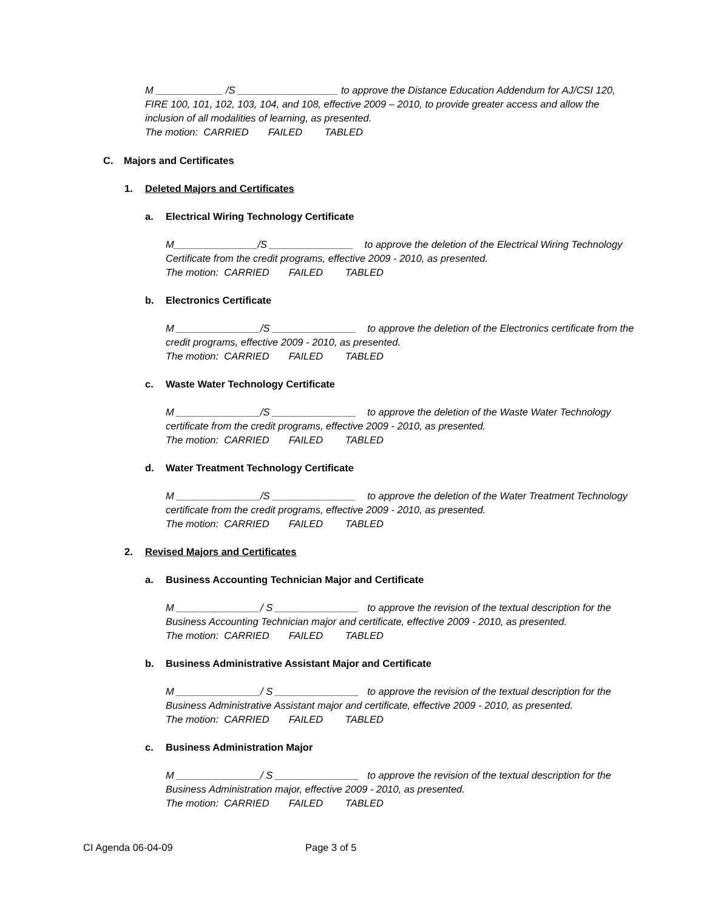M ____________ /S __________________ to approve the Distance Education Addendum for AJ/CSI 120, FIRE 100, 101, 102, 103, 104, and 108, effective 2009 – 2010, to provide greater access and allow the inclusion of all modalities of learning, as presented.
The motion: CARRIED FAILED TABLED
C. Majors and Certificates
1. Deleted Majors and Certificates
a. Electrical Wiring Technology Certificate
M_______________/S _______________ to approve the deletion of the Electrical Wiring Technology Certificate from the credit programs, effective 2009 - 2010, as presented.
The motion: CARRIED FAILED TABLED
b. Electronics Certificate
M _______________/S _______________ to approve the deletion of the Electronics certificate from the credit programs, effective 2009 - 2010, as presented.
The motion: CARRIED FAILED TABLED
c. Waste Water Technology Certificate
M _______________/S _______________ to approve the deletion of the Waste Water Technology certificate from the credit programs, effective 2009 - 2010, as presented.
The motion: CARRIED FAILED TABLED
d. Water Treatment Technology Certificate
M _______________/S _______________ to approve the deletion of the Water Treatment Technology certificate from the credit programs, effective 2009 - 2010, as presented.
The motion: CARRIED FAILED TABLED
2. Revised Majors and Certificates
a. Business Accounting Technician Major and Certificate
M _______________/ S _______________ to approve the revision of the textual description for the Business Accounting Technician major and certificate, effective 2009 - 2010, as presented.
The motion: CARRIED FAILED TABLED
b. Business Administrative Assistant Major and Certificate
M _______________/ S _______________ to approve the revision of the textual description for the Business Administrative Assistant major and certificate, effective 2009 - 2010, as presented.
The motion: CARRIED FAILED TABLED
c. Business Administration Major
M _______________/ S _______________ to approve the revision of the textual description for the Business Administration major, effective 2009 - 2010, as presented.
The motion: CARRIED FAILED TABLED
CI Agenda 06-04-09 Page 3 of 5